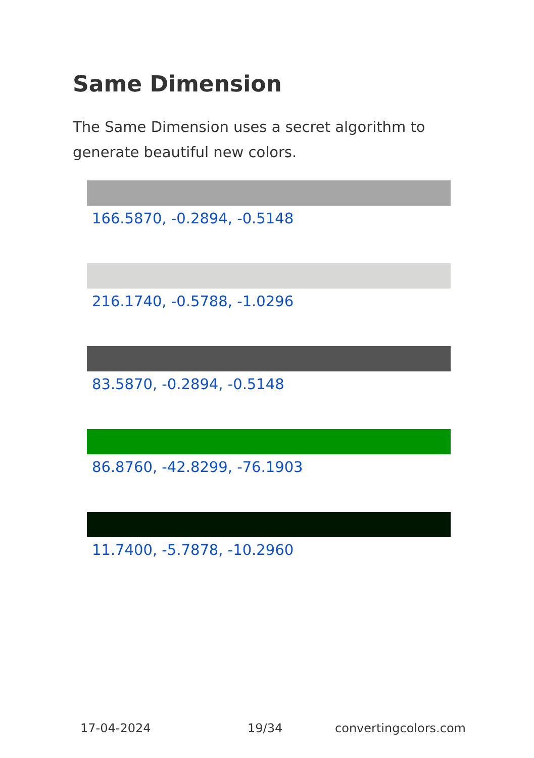Same Dimension
The Same Dimension uses a secret algorithm to generate beautiful new colors.
166.5870, -0.2894, -0.5148
216.1740, -0.5788, -1.0296
83.5870, -0.2894, -0.5148
86.8760, -42.8299, -76.1903
11.7400, -5.7878, -10.2960
17-04-2024 19/34 convertingcolors.com